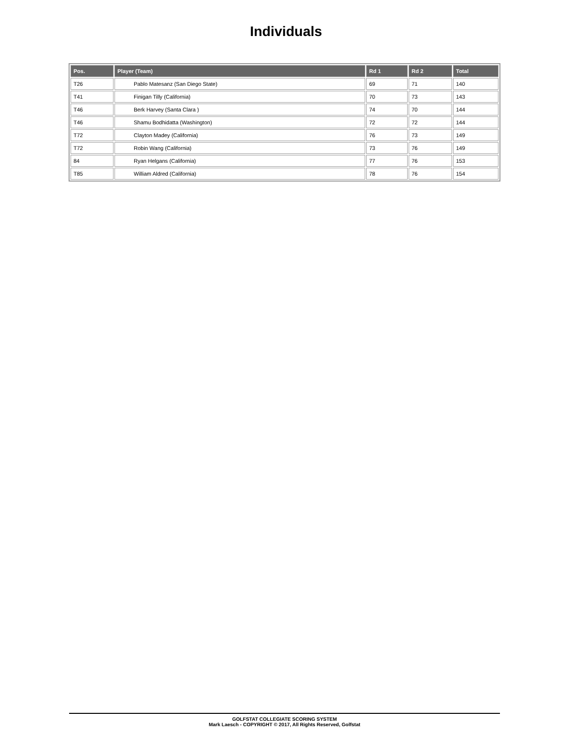Individuals
| Pos. | Player (Team) | Rd 1 | Rd 2 | Total |
| --- | --- | --- | --- | --- |
| T26 | Pablo Matesanz (San Diego State) | 69 | 71 | 140 |
| T41 | Finigan Tilly (California) | 70 | 73 | 143 |
| T46 | Berk Harvey (Santa Clara ) | 74 | 70 | 144 |
| T46 | Shamu Bodhidatta (Washington) | 72 | 72 | 144 |
| T72 | Clayton Madey (California) | 76 | 73 | 149 |
| T72 | Robin Wang (California) | 73 | 76 | 149 |
| 84 | Ryan Helgans (California) | 77 | 76 | 153 |
| T85 | William Aldred (California) | 78 | 76 | 154 |
GOLFSTAT COLLEGIATE SCORING SYSTEM
Mark Laesch - COPYRIGHT © 2017, All Rights Reserved, Golfstat